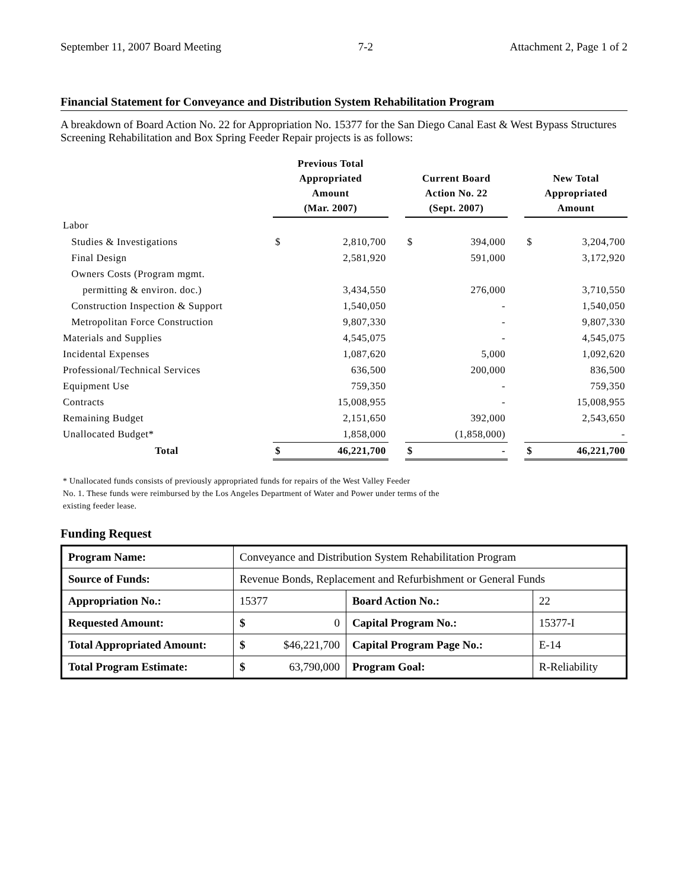September 11, 2007 Board Meeting 7-2 Attachment 2, Page 1 of 2
Financial Statement for Conveyance and Distribution System Rehabilitation Program
A breakdown of Board Action No. 22 for Appropriation No. 15377 for the San Diego Canal East & West Bypass Structures Screening Rehabilitation and Box Spring Feeder Repair projects is as follows:
| | Previous Total Appropriated Amount (Mar. 2007) | | | Current Board Action No. 22 (Sept. 2007) | | | New Total Appropriated Amount | |
| Labor | | | | | | | | |
| Studies & Investigations | $ | 2,810,700 | | $ | 394,000 | | $ | 3,204,700 |
| Final Design | | 2,581,920 | | | 591,000 | | | 3,172,920 |
| Owners Costs (Program mgmt. | | | | | | | | |
| permitting & environ. doc.) | | 3,434,550 | | | 276,000 | | | 3,710,550 |
| Construction Inspection & Support | | 1,540,050 | | | - | | | 1,540,050 |
| Metropolitan Force Construction | | 9,807,330 | | | - | | | 9,807,330 |
| Materials and Supplies | | 4,545,075 | | | - | | | 4,545,075 |
| Incidental Expenses | | 1,087,620 | | | 5,000 | | | 1,092,620 |
| Professional/Technical Services | | 636,500 | | | 200,000 | | | 836,500 |
| Equipment Use | | 759,350 | | | - | | | 759,350 |
| Contracts | | 15,008,955 | | | - | | | 15,008,955 |
| Remaining Budget | | 2,151,650 | | | 392,000 | | | 2,543,650 |
| Unallocated Budget* | | 1,858,000 | | | (1,858,000) | | | - |
| Total | $ | 46,221,700 | | $ | - | | $ | 46,221,700 |
* Unallocated funds consists of previously appropriated funds for repairs of the West Valley Feeder
No. 1. These funds were reimbursed by the Los Angeles Department of Water and Power under terms of the
existing feeder lease.
Funding Request
| Program Name: | Conveyance and Distribution System Rehabilitation Program | | | |
| Source of Funds: | Revenue Bonds, Replacement and Refurbishment or General Funds | | | |
| Appropriation No.: | 15377 | | Board Action No.: | 22 |
| Requested Amount: | $ | 0 | Capital Program No.: | 15377-I |
| Total Appropriated Amount: | $ | $46,221,700 | Capital Program Page No.: | E-14 |
| Total Program Estimate: | $ | 63,790,000 | Program Goal: | R-Reliability |